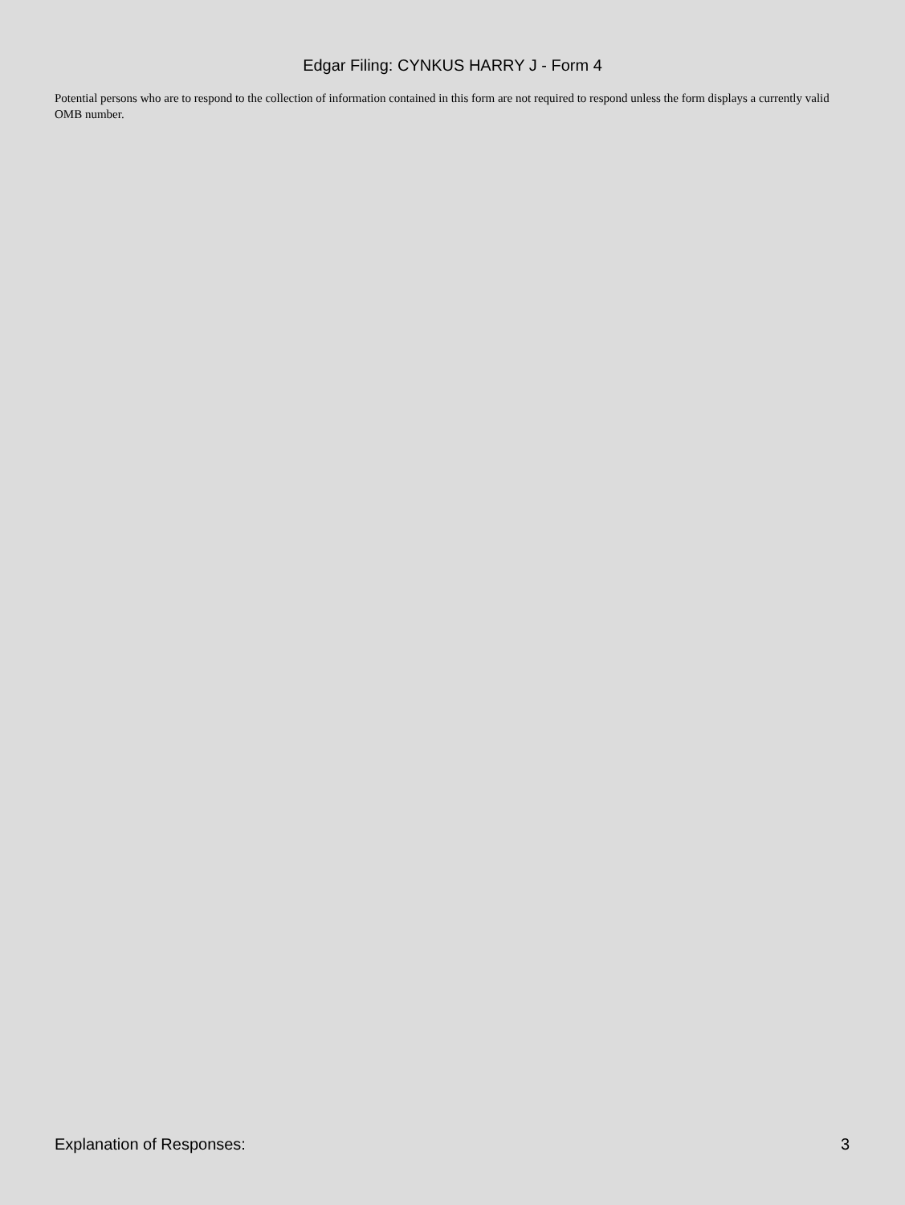Edgar Filing: CYNKUS HARRY J - Form 4
Potential persons who are to respond to the collection of information contained in this form are not required to respond unless the form displays a currently valid OMB number.
Explanation of Responses: 3